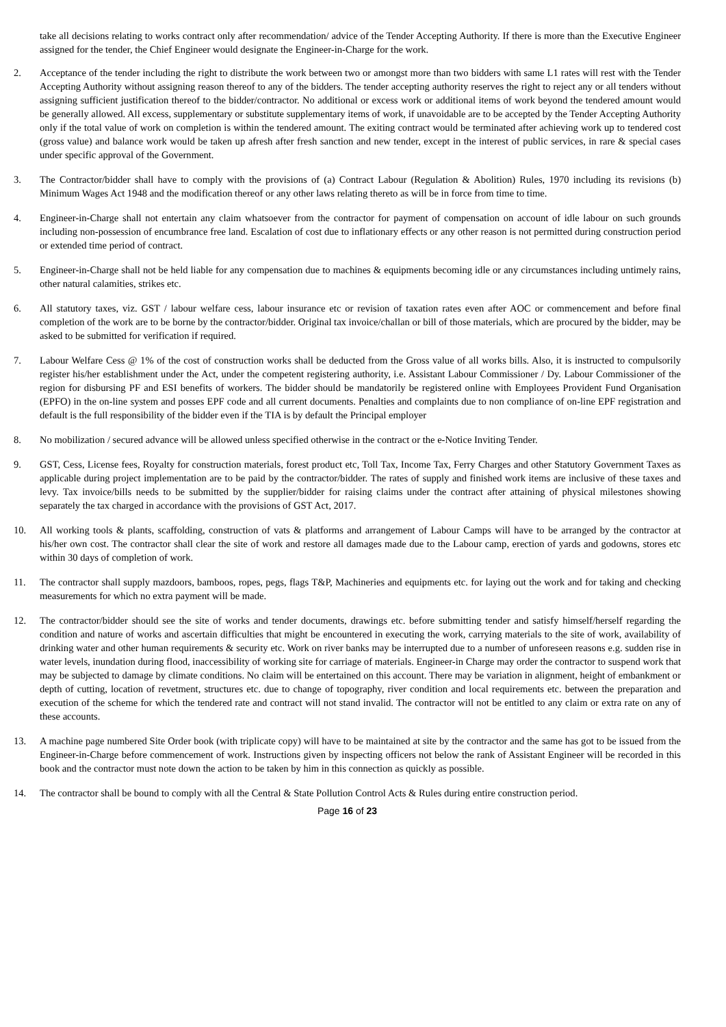take all decisions relating to works contract only after recommendation/ advice of the Tender Accepting Authority. If there is more than the Executive Engineer assigned for the tender, the Chief Engineer would designate the Engineer-in-Charge for the work.
2. Acceptance of the tender including the right to distribute the work between two or amongst more than two bidders with same L1 rates will rest with the Tender Accepting Authority without assigning reason thereof to any of the bidders. The tender accepting authority reserves the right to reject any or all tenders without assigning sufficient justification thereof to the bidder/contractor. No additional or excess work or additional items of work beyond the tendered amount would be generally allowed. All excess, supplementary or substitute supplementary items of work, if unavoidable are to be accepted by the Tender Accepting Authority only if the total value of work on completion is within the tendered amount. The exiting contract would be terminated after achieving work up to tendered cost (gross value) and balance work would be taken up afresh after fresh sanction and new tender, except in the interest of public services, in rare & special cases under specific approval of the Government.
3. The Contractor/bidder shall have to comply with the provisions of (a) Contract Labour (Regulation & Abolition) Rules, 1970 including its revisions (b) Minimum Wages Act 1948 and the modification thereof or any other laws relating thereto as will be in force from time to time.
4. Engineer-in-Charge shall not entertain any claim whatsoever from the contractor for payment of compensation on account of idle labour on such grounds including non-possession of encumbrance free land. Escalation of cost due to inflationary effects or any other reason is not permitted during construction period or extended time period of contract.
5. Engineer-in-Charge shall not be held liable for any compensation due to machines & equipments becoming idle or any circumstances including untimely rains, other natural calamities, strikes etc.
6. All statutory taxes, viz. GST / labour welfare cess, labour insurance etc or revision of taxation rates even after AOC or commencement and before final completion of the work are to be borne by the contractor/bidder. Original tax invoice/challan or bill of those materials, which are procured by the bidder, may be asked to be submitted for verification if required.
7. Labour Welfare Cess @ 1% of the cost of construction works shall be deducted from the Gross value of all works bills. Also, it is instructed to compulsorily register his/her establishment under the Act, under the competent registering authority, i.e. Assistant Labour Commissioner / Dy. Labour Commissioner of the region for disbursing PF and ESI benefits of workers. The bidder should be mandatorily be registered online with Employees Provident Fund Organisation (EPFO) in the on-line system and posses EPF code and all current documents. Penalties and complaints due to non compliance of on-line EPF registration and default is the full responsibility of the bidder even if the TIA is by default the Principal employer
8. No mobilization / secured advance will be allowed unless specified otherwise in the contract or the e-Notice Inviting Tender.
9. GST, Cess, License fees, Royalty for construction materials, forest product etc, Toll Tax, Income Tax, Ferry Charges and other Statutory Government Taxes as applicable during project implementation are to be paid by the contractor/bidder. The rates of supply and finished work items are inclusive of these taxes and levy. Tax invoice/bills needs to be submitted by the supplier/bidder for raising claims under the contract after attaining of physical milestones showing separately the tax charged in accordance with the provisions of GST Act, 2017.
10. All working tools & plants, scaffolding, construction of vats & platforms and arrangement of Labour Camps will have to be arranged by the contractor at his/her own cost. The contractor shall clear the site of work and restore all damages made due to the Labour camp, erection of yards and godowns, stores etc within 30 days of completion of work.
11. The contractor shall supply mazdoors, bamboos, ropes, pegs, flags T&P, Machineries and equipments etc. for laying out the work and for taking and checking measurements for which no extra payment will be made.
12. The contractor/bidder should see the site of works and tender documents, drawings etc. before submitting tender and satisfy himself/herself regarding the condition and nature of works and ascertain difficulties that might be encountered in executing the work, carrying materials to the site of work, availability of drinking water and other human requirements & security etc. Work on river banks may be interrupted due to a number of unforeseen reasons e.g. sudden rise in water levels, inundation during flood, inaccessibility of working site for carriage of materials. Engineer-in Charge may order the contractor to suspend work that may be subjected to damage by climate conditions. No claim will be entertained on this account. There may be variation in alignment, height of embankment or depth of cutting, location of revetment, structures etc. due to change of topography, river condition and local requirements etc. between the preparation and execution of the scheme for which the tendered rate and contract will not stand invalid. The contractor will not be entitled to any claim or extra rate on any of these accounts.
13. A machine page numbered Site Order book (with triplicate copy) will have to be maintained at site by the contractor and the same has got to be issued from the Engineer-in-Charge before commencement of work. Instructions given by inspecting officers not below the rank of Assistant Engineer will be recorded in this book and the contractor must note down the action to be taken by him in this connection as quickly as possible.
14. The contractor shall be bound to comply with all the Central & State Pollution Control Acts & Rules during entire construction period.
Page 16 of 23